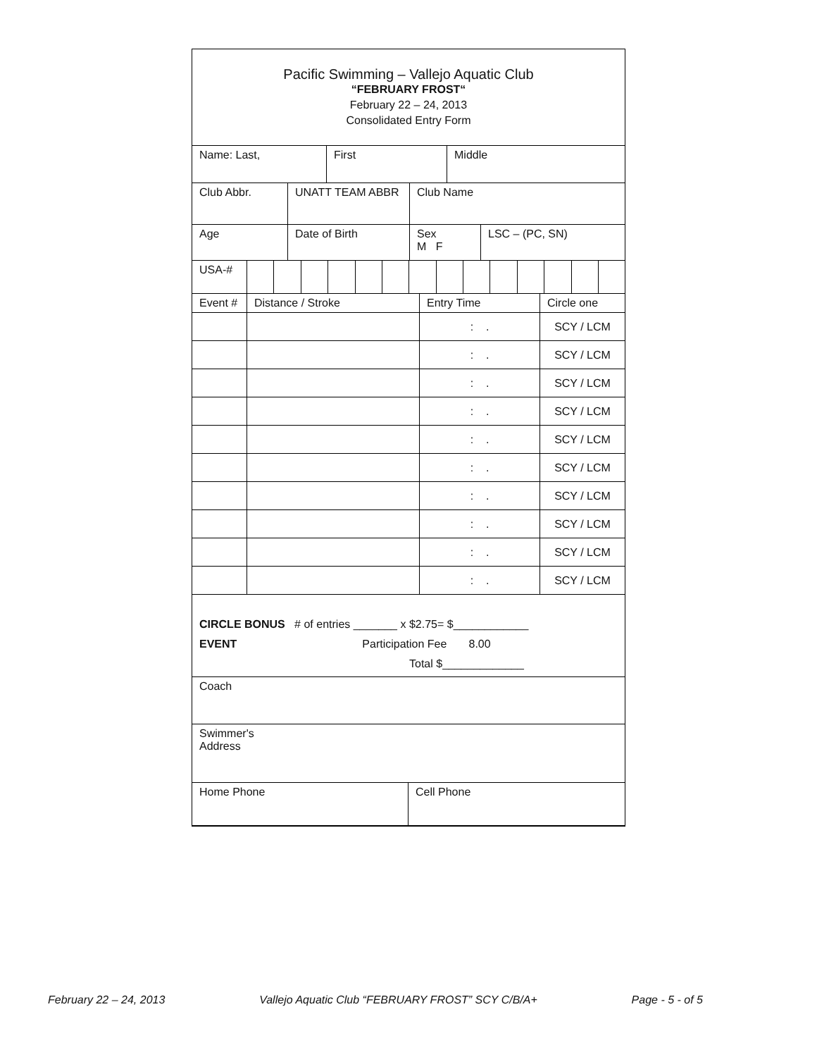Pacific Swimming – Vallejo Aquatic Club
“FEBRUARY FROST“
February 22 – 24, 2013
Consolidated Entry Form
| Name: Last, | First | Middle |
| Club Abbr. | UNATT TEAM ABBR | Club Name |
| Age | Date of Birth | Sex M F | LSC – (PC, SN) |
| USA-# | | | | | | | | | | | | | | |
| Event # | Distance / Stroke | Entry Time | Circle one |
| | | : . | SCY / LCM |
| | | : . | SCY / LCM |
| | | : . | SCY / LCM |
| | | : . | SCY / LCM |
| | | : . | SCY / LCM |
| | | : . | SCY / LCM |
| | | : . | SCY / LCM |
| | | : . | SCY / LCM |
| | | : . | SCY / LCM |
| | | : . | SCY / LCM |
CIRCLE BONUS # of entries _______ x $2.75= $____________
EVENT Participation Fee 8.00
Total $_____________
Coach
Swimmer's
Address
| Home Phone | Cell Phone |
February 22 – 24, 2013 Vallejo Aquatic Club “FEBRUARY FROST” SCY C/B/A+ Page - 5 - of 5